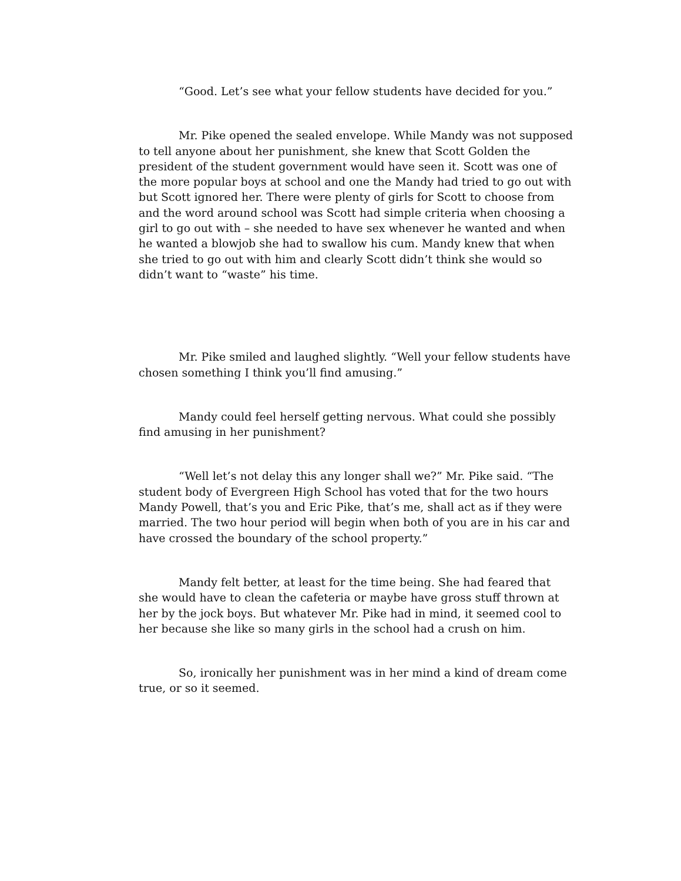“Good. Let’s see what your fellow students have decided for you.”
Mr. Pike opened the sealed envelope. While Mandy was not supposed to tell anyone about her punishment, she knew that Scott Golden the president of the student government would have seen it. Scott was one of the more popular boys at school and one the Mandy had tried to go out with but Scott ignored her. There were plenty of girls for Scott to choose from and the word around school was Scott had simple criteria when choosing a girl to go out with – she needed to have sex whenever he wanted and when he wanted a blowjob she had to swallow his cum. Mandy knew that when she tried to go out with him and clearly Scott didn’t think she would so didn’t want to “waste” his time.
Mr. Pike smiled and laughed slightly. “Well your fellow students have chosen something I think you’ll find amusing.”
Mandy could feel herself getting nervous. What could she possibly find amusing in her punishment?
“Well let’s not delay this any longer shall we?” Mr. Pike said. “The student body of Evergreen High School has voted that for the two hours Mandy Powell, that’s you and Eric Pike, that’s me, shall act as if they were married. The two hour period will begin when both of you are in his car and have crossed the boundary of the school property.”
Mandy felt better, at least for the time being. She had feared that she would have to clean the cafeteria or maybe have gross stuff thrown at her by the jock boys. But whatever Mr. Pike had in mind, it seemed cool to her because she like so many girls in the school had a crush on him.
So, ironically her punishment was in her mind a kind of dream come true, or so it seemed.